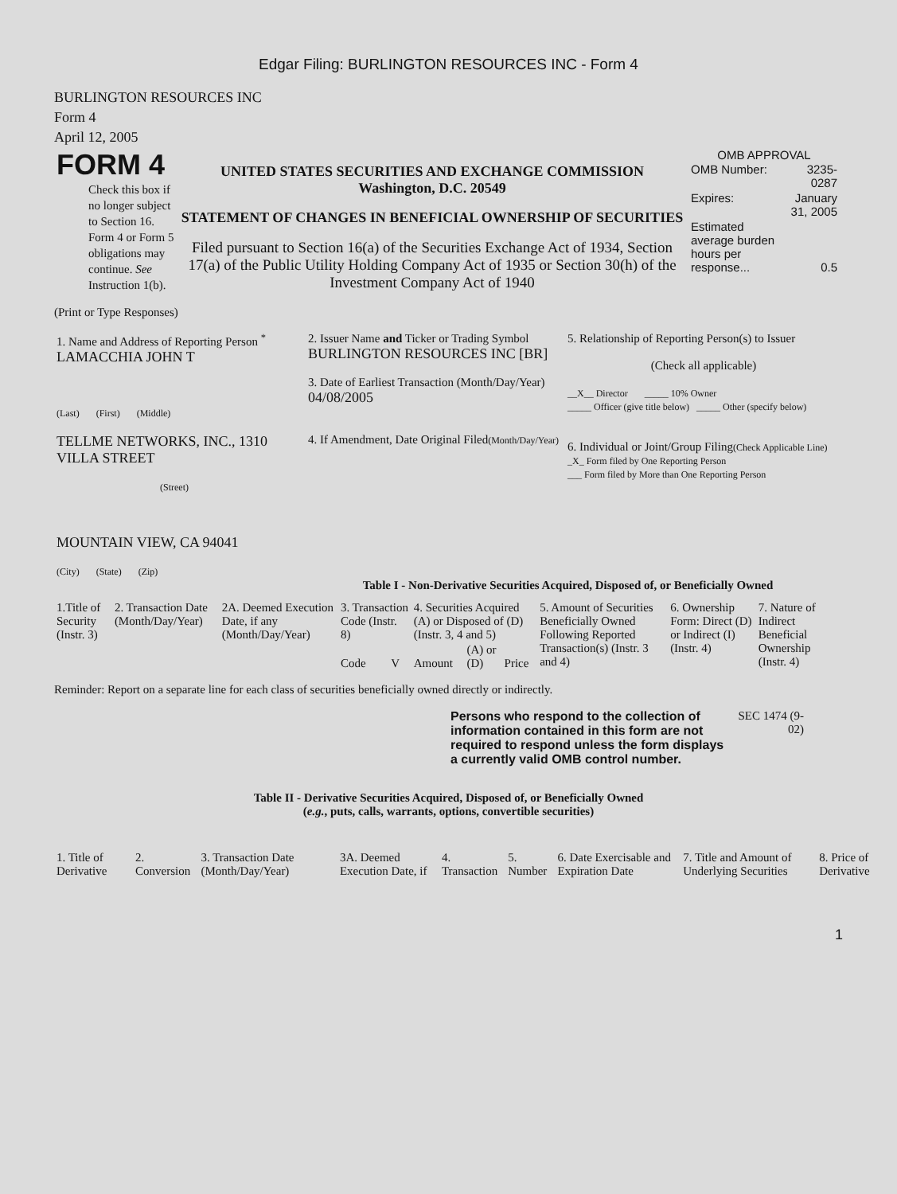Edgar Filing: BURLINGTON RESOURCES INC - Form 4
BURLINGTON RESOURCES INC
Form 4
April 12, 2005
| FORM 4 Check this box if no longer subject to Section 16. Form 4 or Form 5 obligations may continue. See Instruction 1(b). | UNITED STATES SECURITIES AND EXCHANGE COMMISSION Washington, D.C. 20549 STATEMENT OF CHANGES IN BENEFICIAL OWNERSHIP OF SECURITIES Filed pursuant to Section 16(a) of the Securities Exchange Act of 1934, Section 17(a) of the Public Utility Holding Company Act of 1935 or Section 30(h) of the Investment Company Act of 1940 | OMB APPROVAL / OMB Number: / 3235-0287 / / Expires: / January 31, 2005 / / Estimated average burden hours per response... / 0.5 / |
(Print or Type Responses)
| 1. Name and Address of Reporting Person <sup>*</sup> LAMACCHIA JOHN T (Last) (First) (Middle) TELLME NETWORKS, INC., 1310 VILLA STREET (Street) MOUNTAIN VIEW, CA 94041 (City) (State) (Zip) | 2. Issuer Name and Ticker or Trading Symbol BURLINGTON RESOURCES INC [BR] 3. Date of Earliest Transaction (Month/Day/Year) 04/08/2005 4. If Amendment, Date Original Filed (Month/Day/Year) | 5. Relationship of Reporting Person(s) to Issuer (Check all applicable) __X__ Director _____ 10% Owner _____ Officer (give title below) _____ Other (specify below) 6. Individual or Joint/Group Filing (Check Applicable Line) _X_ Form filed by One Reporting Person ___ Form filed by More than One Reporting Person |
Table I - Non-Derivative Securities Acquired, Disposed of, or Beneficially Owned
| 1.Title of Security (Instr. 3) | 2. Transaction Date (Month/Day/Year) | 2A. Deemed Execution Date, if any (Month/Day/Year) | 3. Transaction Code (Instr. 8) | | 4. Securities Acquired (A) or Disposed of (D) (Instr. 3, 4 and 5) | | | 5. Amount of Securities Beneficially Owned Following Reported Transaction(s) (Instr. 3 and 4) | 6. Ownership Form: Direct (D) or Indirect (I) (Instr. 4) | 7. Nature of Indirect Beneficial Ownership (Instr. 4) |
| --- | --- | --- | --- | --- | --- | --- | --- | --- | --- | --- |
| | | | Code | V | Amount | (A) or (D) | Price | | | |
Reminder: Report on a separate line for each class of securities beneficially owned directly or indirectly.
| Persons who respond to the collection of information contained in this form are not required to respond unless the form displays a currently valid OMB control number. | SEC 1474 (9-02) |
Table II - Derivative Securities Acquired, Disposed of, or Beneficially Owned
(e.g., puts, calls, warrants, options, convertible securities)
| 1. Title of Derivative | 2. Conversion | 3. Transaction Date (Month/Day/Year) | 3A. Deemed Execution Date, if | 4. Transaction | 5. Number | 6. Date Exercisable and Expiration Date | 7. Title and Amount of Underlying Securities | 8. Price of Derivative |
| --- | --- | --- | --- | --- | --- | --- | --- | --- |
1